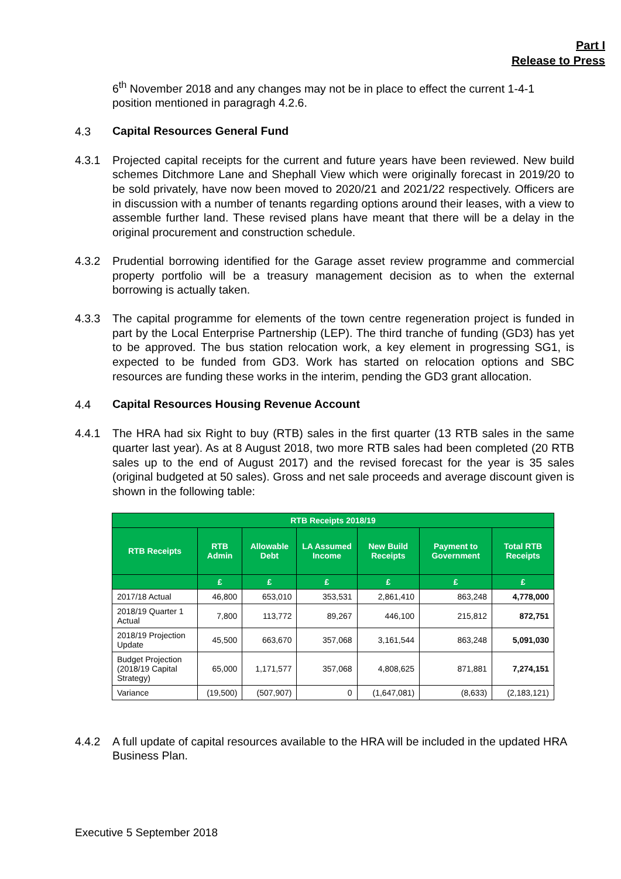Part I
Release to Press
6<sup>th</sup> November 2018 and any changes may not be in place to effect the current 1-4-1 position mentioned in paragragh 4.2.6.
4.3
Capital Resources General Fund
4.3.1 Projected capital receipts for the current and future years have been reviewed. New build schemes Ditchmore Lane and Shephall View which were originally forecast in 2019/20 to be sold privately, have now been moved to 2020/21 and 2021/22 respectively. Officers are in discussion with a number of tenants regarding options around their leases, with a view to assemble further land. These revised plans have meant that there will be a delay in the original procurement and construction schedule.
4.3.2 Prudential borrowing identified for the Garage asset review programme and commercial property portfolio will be a treasury management decision as to when the external borrowing is actually taken.
4.3.3 The capital programme for elements of the town centre regeneration project is funded in part by the Local Enterprise Partnership (LEP). The third tranche of funding (GD3) has yet to be approved. The bus station relocation work, a key element in progressing SG1, is expected to be funded from GD3. Work has started on relocation options and SBC resources are funding these works in the interim, pending the GD3 grant allocation.
4.4
Capital Resources Housing Revenue Account
4.4.1 The HRA had six Right to buy (RTB) sales in the first quarter (13 RTB sales in the same quarter last year). As at 8 August 2018, two more RTB sales had been completed (20 RTB sales up to the end of August 2017) and the revised forecast for the year is 35 sales (original budgeted at 50 sales). Gross and net sale proceeds and average discount given is shown in the following table:
| RTB Receipts 2018/19 | | | | | | |
| --- | --- | --- | --- | --- | --- | --- |
| RTB Receipts | RTB Admin | Allowable Debt | LA Assumed Income | New Build Receipts | Payment to Government | Total RTB Receipts |
| | £ | £ | £ | £ | £ | £ |
| 2017/18 Actual | 46,800 | 653,010 | 353,531 | 2,861,410 | 863,248 | 4,778,000 |
| 2018/19 Quarter 1 Actual | 7,800 | 113,772 | 89,267 | 446,100 | 215,812 | 872,751 |
| 2018/19 Projection Update | 45,500 | 663,670 | 357,068 | 3,161,544 | 863,248 | 5,091,030 |
| Budget Projection (2018/19 Capital Strategy) | 65,000 | 1,171,577 | 357,068 | 4,808,625 | 871,881 | 7,274,151 |
| Variance | (19,500) | (507,907) | 0 | (1,647,081) | (8,633) | (2,183,121) |
4.4.2 A full update of capital resources available to the HRA will be included in the updated HRA Business Plan.
Executive 5 September 2018